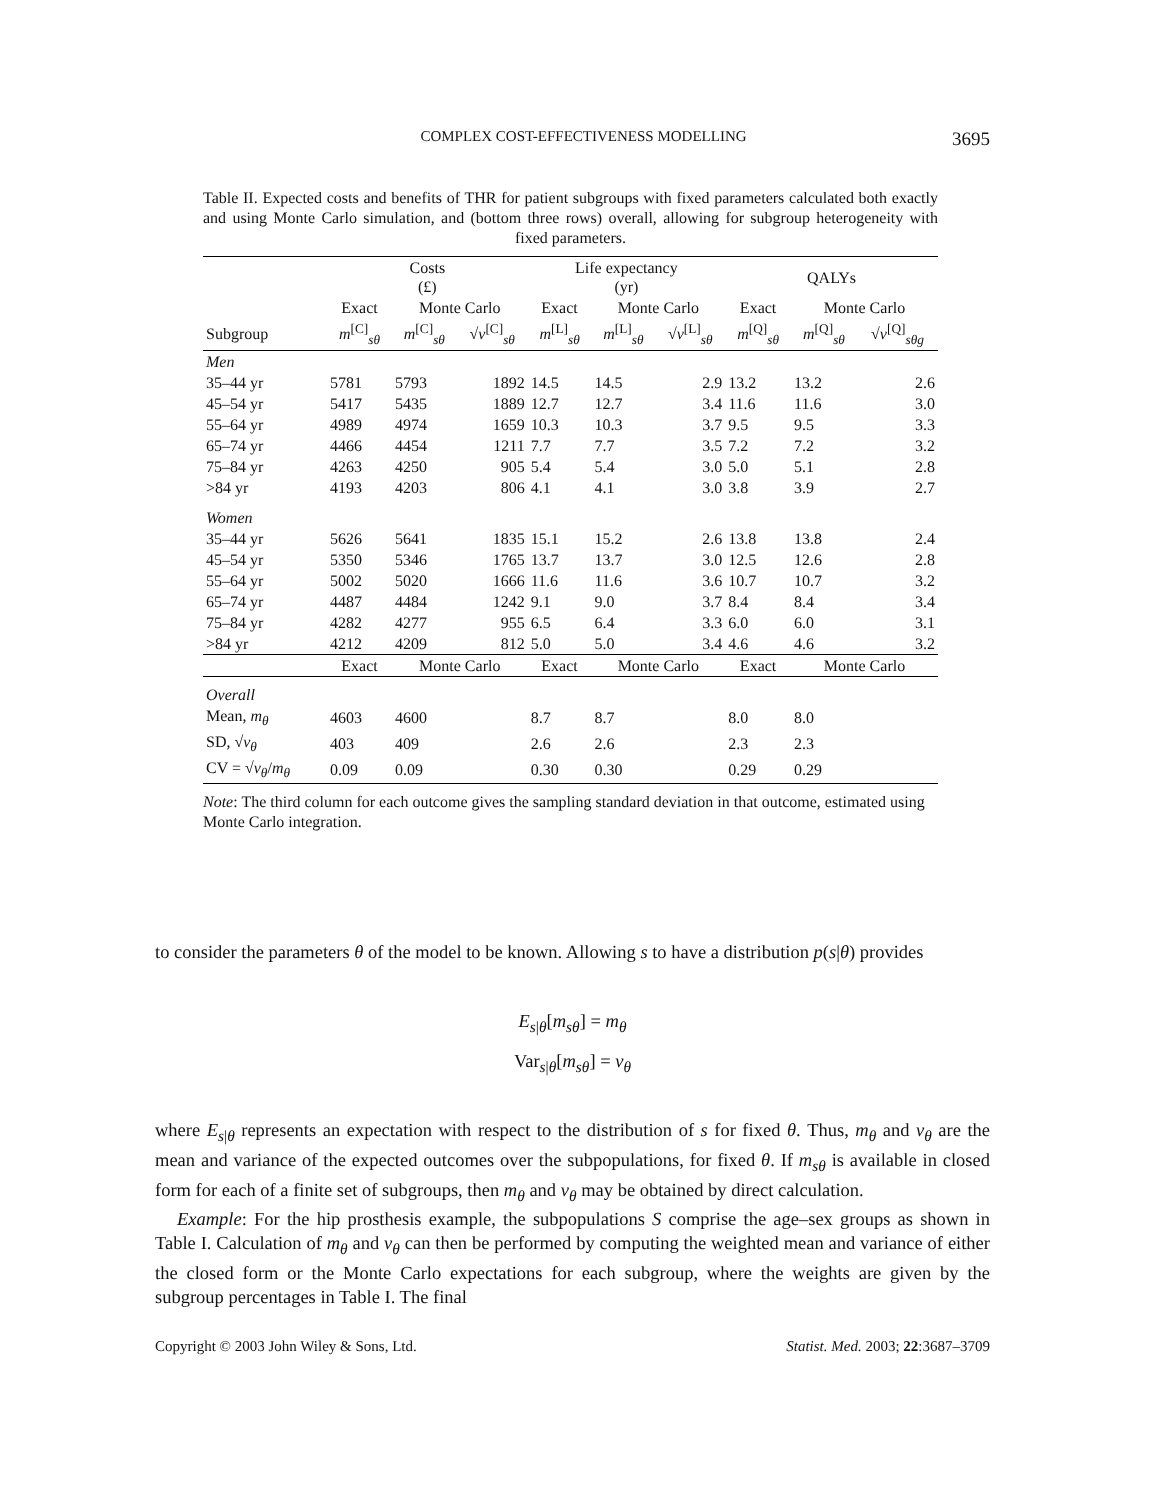COMPLEX COST-EFFECTIVENESS MODELLING 3695
Table II. Expected costs and benefits of THR for patient subgroups with fixed parameters calculated both exactly and using Monte Carlo simulation, and (bottom three rows) overall, allowing for subgroup heterogeneity with fixed parameters.
| | Costs (£) | | | Life expectancy (yr) | | | QALYs | | |
| --- | --- | --- | --- | --- | --- | --- | --- | --- | --- |
| | Exact | Monte Carlo | | Exact | Monte Carlo | | Exact | Monte Carlo | |
| Subgroup | m<sup>[C]</sup><sub>sθ</sub> | m<sup>[C]</sup><sub>sθ</sub> | √ v<sup>[C]</sup><sub>sθ</sub> | m<sup>[L]</sup><sub>sθ</sub> | m<sup>[L]</sup><sub>sθ</sub> | √ v<sup>[L]</sup><sub>sθ</sub> | m<sup>[Q]</sup><sub>sθ</sub> | m<sup>[Q]</sup><sub>sθ</sub> | √ v<sup>[Q]</sup><sub>sθg</sub> |
| Men | | | | | | | | | |
| 35–44 yr | 5781 | 5793 | 1892 | 14.5 | 14.5 | 2.9 | 13.2 | 13.2 | 2.6 |
| 45–54 yr | 5417 | 5435 | 1889 | 12.7 | 12.7 | 3.4 | 11.6 | 11.6 | 3.0 |
| 55–64 yr | 4989 | 4974 | 1659 | 10.3 | 10.3 | 3.7 | 9.5 | 9.5 | 3.3 |
| 65–74 yr | 4466 | 4454 | 1211 | 7.7 | 7.7 | 3.5 | 7.2 | 7.2 | 3.2 |
| 75–84 yr | 4263 | 4250 | 905 | 5.4 | 5.4 | 3.0 | 5.0 | 5.1 | 2.8 |
| >84 yr | 4193 | 4203 | 806 | 4.1 | 4.1 | 3.0 | 3.8 | 3.9 | 2.7 |
| Women | | | | | | | | | |
| 35–44 yr | 5626 | 5641 | 1835 | 15.1 | 15.2 | 2.6 | 13.8 | 13.8 | 2.4 |
| 45–54 yr | 5350 | 5346 | 1765 | 13.7 | 13.7 | 3.0 | 12.5 | 12.6 | 2.8 |
| 55–64 yr | 5002 | 5020 | 1666 | 11.6 | 11.6 | 3.6 | 10.7 | 10.7 | 3.2 |
| 65–74 yr | 4487 | 4484 | 1242 | 9.1 | 9.0 | 3.7 | 8.4 | 8.4 | 3.4 |
| 75–84 yr | 4282 | 4277 | 955 | 6.5 | 6.4 | 3.3 | 6.0 | 6.0 | 3.1 |
| >84 yr | 4212 | 4209 | 812 | 5.0 | 5.0 | 3.4 | 4.6 | 4.6 | 3.2 |
| | Exact | Monte Carlo | | Exact | Monte Carlo | | Exact | Monte Carlo | |
| Overall | | | | | | | | | |
| Mean, m<sub>θ</sub> | 4603 | 4600 | | 8.7 | 8.7 | | 8.0 | 8.0 | |
| SD, √ v<sub>θ</sub> | 403 | 409 | | 2.6 | 2.6 | | 2.3 | 2.3 | |
| CV = √ v<sub>θ</sub> / m<sub>θ</sub> | 0.09 | 0.09 | | 0.30 | 0.30 | | 0.29 | 0.29 | |
Note: The third column for each outcome gives the sampling standard deviation in that outcome, estimated using Monte Carlo integration.
to consider the parameters θ of the model to be known. Allowing s to have a distribution p(s|θ) provides
E<sub>s|θ</sub>[m<sub>sθ</sub>] = m<sub>θ</sub>
Var<sub>s|θ</sub>[m<sub>sθ</sub>] = v<sub>θ</sub>
where E<sub>s|θ</sub> represents an expectation with respect to the distribution of s for fixed θ. Thus, m<sub>θ</sub> and v<sub>θ</sub> are the mean and variance of the expected outcomes over the subpopulations, for fixed θ. If m<sub>sθ</sub> is available in closed form for each of a finite set of subgroups, then m<sub>θ</sub> and v<sub>θ</sub> may be obtained by direct calculation.
Example: For the hip prosthesis example, the subpopulations S comprise the age–sex groups as shown in Table I. Calculation of m<sub>θ</sub> and v<sub>θ</sub> can then be performed by computing the weighted mean and variance of either the closed form or the Monte Carlo expectations for each subgroup, where the weights are given by the subgroup percentages in Table I. The final
Copyright © 2003 John Wiley & Sons, Ltd. Statist. Med. 2003; 22:3687–3709